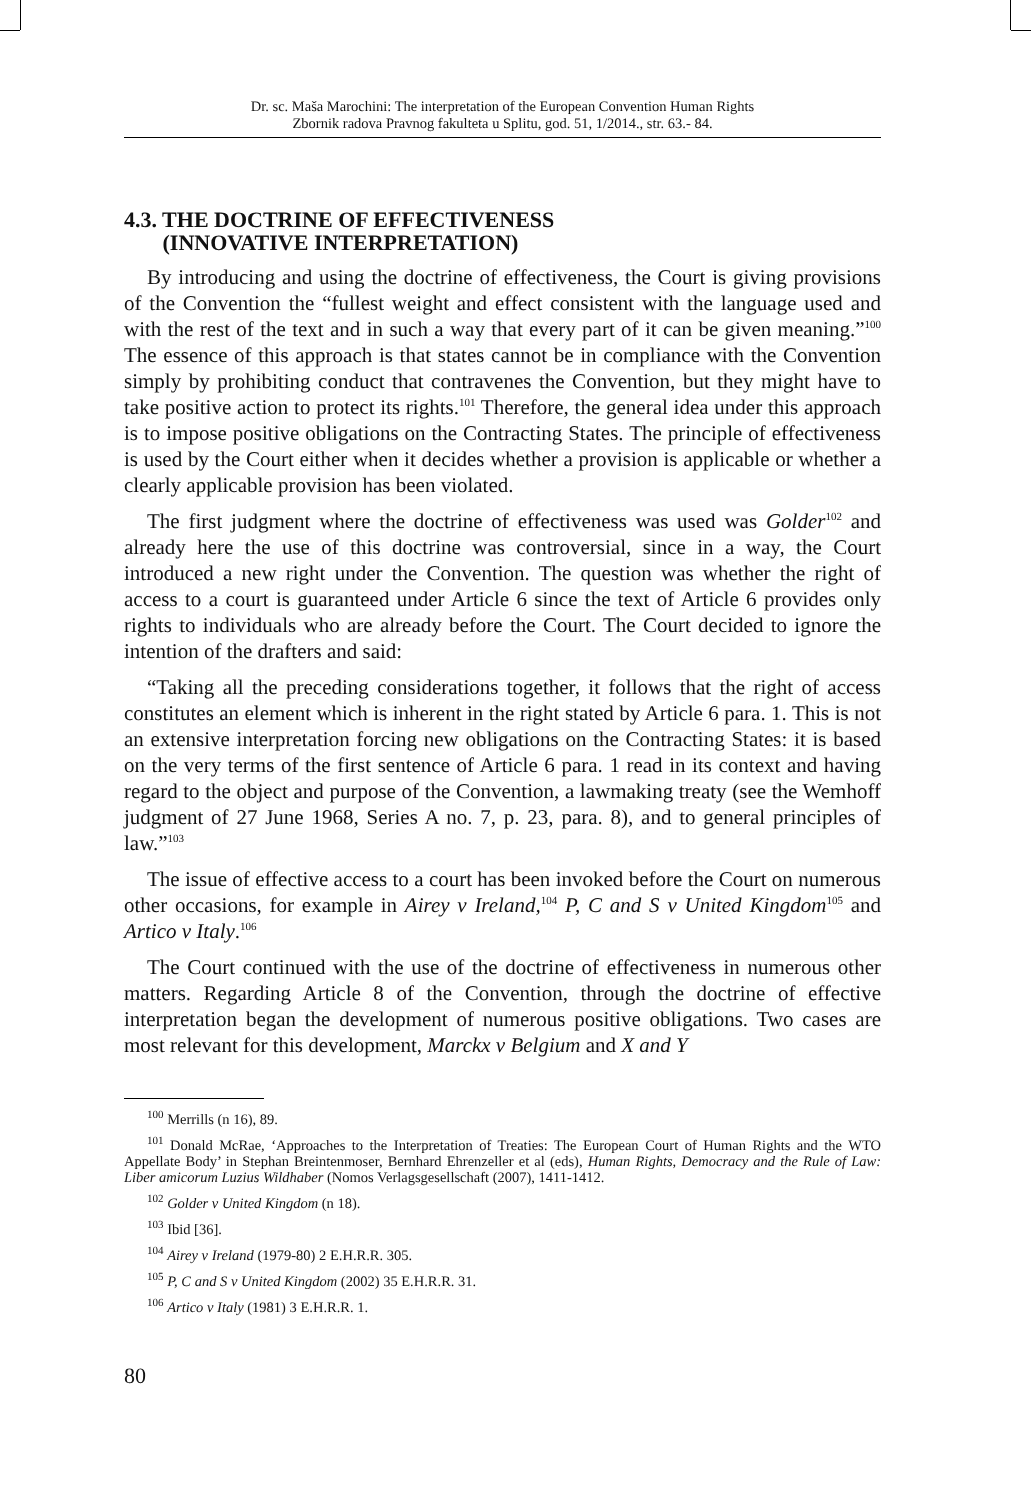Dr. sc. Maša Marochini: The interpretation of the European Convention Human Rights
Zbornik radova Pravnog fakulteta u Splitu, god. 51, 1/2014., str. 63.- 84.
4.3. THE DOCTRINE OF EFFECTIVENESS
(INNOVATIVE INTERPRETATION)
By introducing and using the doctrine of effectiveness, the Court is giving provisions of the Convention the “fullest weight and effect consistent with the language used and with the rest of the text and in such a way that every part of it can be given meaning.”<sup>100</sup> The essence of this approach is that states cannot be in compliance with the Convention simply by prohibiting conduct that contravenes the Convention, but they might have to take positive action to protect its rights.<sup>101</sup> Therefore, the general idea under this approach is to impose positive obligations on the Contracting States. The principle of effectiveness is used by the Court either when it decides whether a provision is applicable or whether a clearly applicable provision has been violated.
The first judgment where the doctrine of effectiveness was used was Golder<sup>102</sup> and already here the use of this doctrine was controversial, since in a way, the Court introduced a new right under the Convention. The question was whether the right of access to a court is guaranteed under Article 6 since the text of Article 6 provides only rights to individuals who are already before the Court. The Court decided to ignore the intention of the drafters and said:
“Taking all the preceding considerations together, it follows that the right of access constitutes an element which is inherent in the right stated by Article 6 para. 1. This is not an extensive interpretation forcing new obligations on the Contracting States: it is based on the very terms of the first sentence of Article 6 para. 1 read in its context and having regard to the object and purpose of the Convention, a lawmaking treaty (see the Wemhoff judgment of 27 June 1968, Series A no. 7, p. 23, para. 8), and to general principles of law.”<sup>103</sup>
The issue of effective access to a court has been invoked before the Court on numerous other occasions, for example in Airey v Ireland,<sup>104</sup> P, C and S v United Kingdom<sup>105</sup> and Artico v Italy.<sup>106</sup>
The Court continued with the use of the doctrine of effectiveness in numerous other matters. Regarding Article 8 of the Convention, through the doctrine of effective interpretation began the development of numerous positive obligations. Two cases are most relevant for this development, Marckx v Belgium and X and Y
<sup>100</sup> Merrills (n 16), 89.
<sup>101</sup> Donald McRae, ‘Approaches to the Interpretation of Treaties: The European Court of Human Rights and the WTO Appellate Body’ in Stephan Breintenmoser, Bernhard Ehrenzeller et al (eds), Human Rights, Democracy and the Rule of Law: Liber amicorum Luzius Wildhaber (Nomos Verlagsgesellschaft (2007), 1411-1412.
<sup>102</sup> Golder v United Kingdom (n 18).
<sup>103</sup> Ibid [36].
<sup>104</sup> Airey v Ireland (1979-80) 2 E.H.R.R. 305.
<sup>105</sup> P, C and S v United Kingdom (2002) 35 E.H.R.R. 31.
<sup>106</sup> Artico v Italy (1981) 3 E.H.R.R. 1.
80